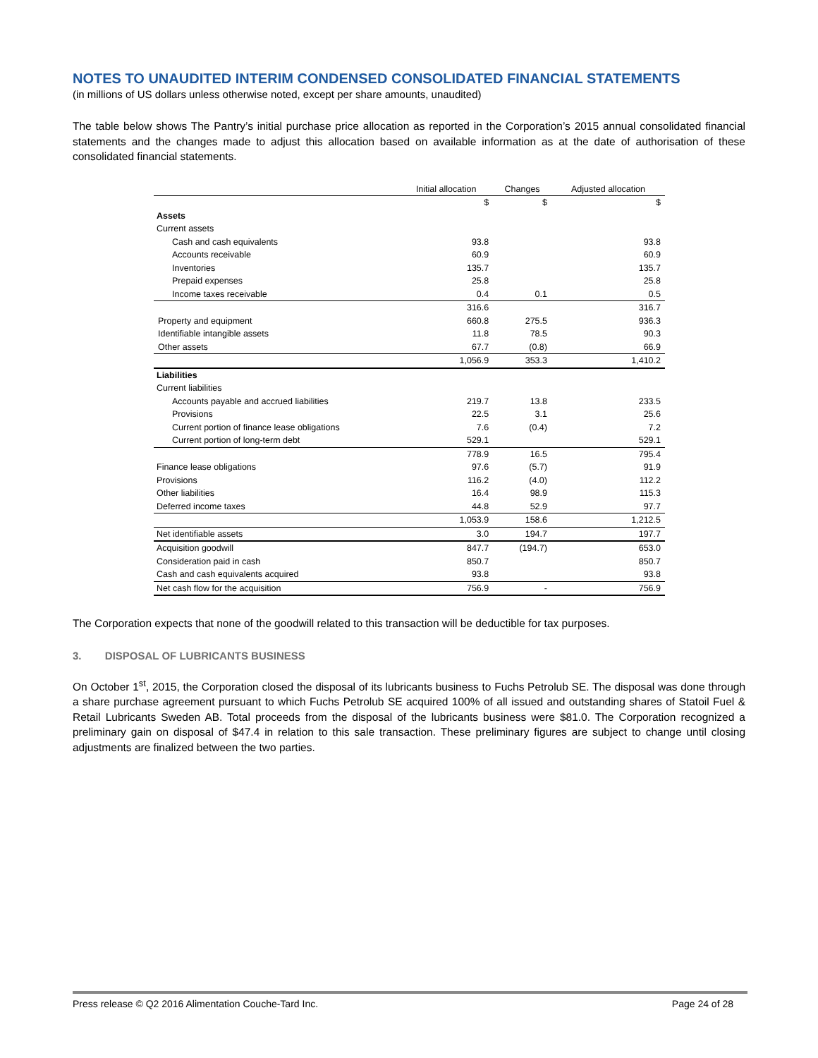NOTES TO UNAUDITED INTERIM CONDENSED CONSOLIDATED FINANCIAL STATEMENTS
(in millions of US dollars unless otherwise noted, except per share amounts, unaudited)
The table below shows The Pantry’s initial purchase price allocation as reported in the Corporation’s 2015 annual consolidated financial statements and the changes made to adjust this allocation based on available information as at the date of authorisation of these consolidated financial statements.
| | Initial allocation | Changes | Adjusted allocation |
| --- | --- | --- | --- |
| | $ | $ | $ |
| Assets | | | |
| Current assets | | | |
| Cash and cash equivalents | 93.8 | | 93.8 |
| Accounts receivable | 60.9 | | 60.9 |
| Inventories | 135.7 | | 135.7 |
| Prepaid expenses | 25.8 | | 25.8 |
| Income taxes receivable | 0.4 | 0.1 | 0.5 |
| | 316.6 | | 316.7 |
| Property and equipment | 660.8 | 275.5 | 936.3 |
| Identifiable intangible assets | 11.8 | 78.5 | 90.3 |
| Other assets | 67.7 | (0.8) | 66.9 |
| | 1,056.9 | 353.3 | 1,410.2 |
| Liabilities | | | |
| Current liabilities | | | |
| Accounts payable and accrued liabilities | 219.7 | 13.8 | 233.5 |
| Provisions | 22.5 | 3.1 | 25.6 |
| Current portion of finance lease obligations | 7.6 | (0.4) | 7.2 |
| Current portion of long-term debt | 529.1 | | 529.1 |
| | 778.9 | 16.5 | 795.4 |
| Finance lease obligations | 97.6 | (5.7) | 91.9 |
| Provisions | 116.2 | (4.0) | 112.2 |
| Other liabilities | 16.4 | 98.9 | 115.3 |
| Deferred income taxes | 44.8 | 52.9 | 97.7 |
| | 1,053.9 | 158.6 | 1,212.5 |
| Net identifiable assets | 3.0 | 194.7 | 197.7 |
| Acquisition goodwill | 847.7 | (194.7) | 653.0 |
| Consideration paid in cash | 850.7 | | 850.7 |
| Cash and cash equivalents acquired | 93.8 | | 93.8 |
| Net cash flow for the acquisition | 756.9 | - | 756.9 |
The Corporation expects that none of the goodwill related to this transaction will be deductible for tax purposes.
3. DISPOSAL OF LUBRICANTS BUSINESS
On October 1<sup>st</sup>, 2015, the Corporation closed the disposal of its lubricants business to Fuchs Petrolub SE. The disposal was done through a share purchase agreement pursuant to which Fuchs Petrolub SE acquired 100% of all issued and outstanding shares of Statoil Fuel & Retail Lubricants Sweden AB. Total proceeds from the disposal of the lubricants business were $81.0. The Corporation recognized a preliminary gain on disposal of $47.4 in relation to this sale transaction. These preliminary figures are subject to change until closing adjustments are finalized between the two parties.
Press release © Q2 2016 Alimentation Couche-Tard Inc. Page 24 of 28